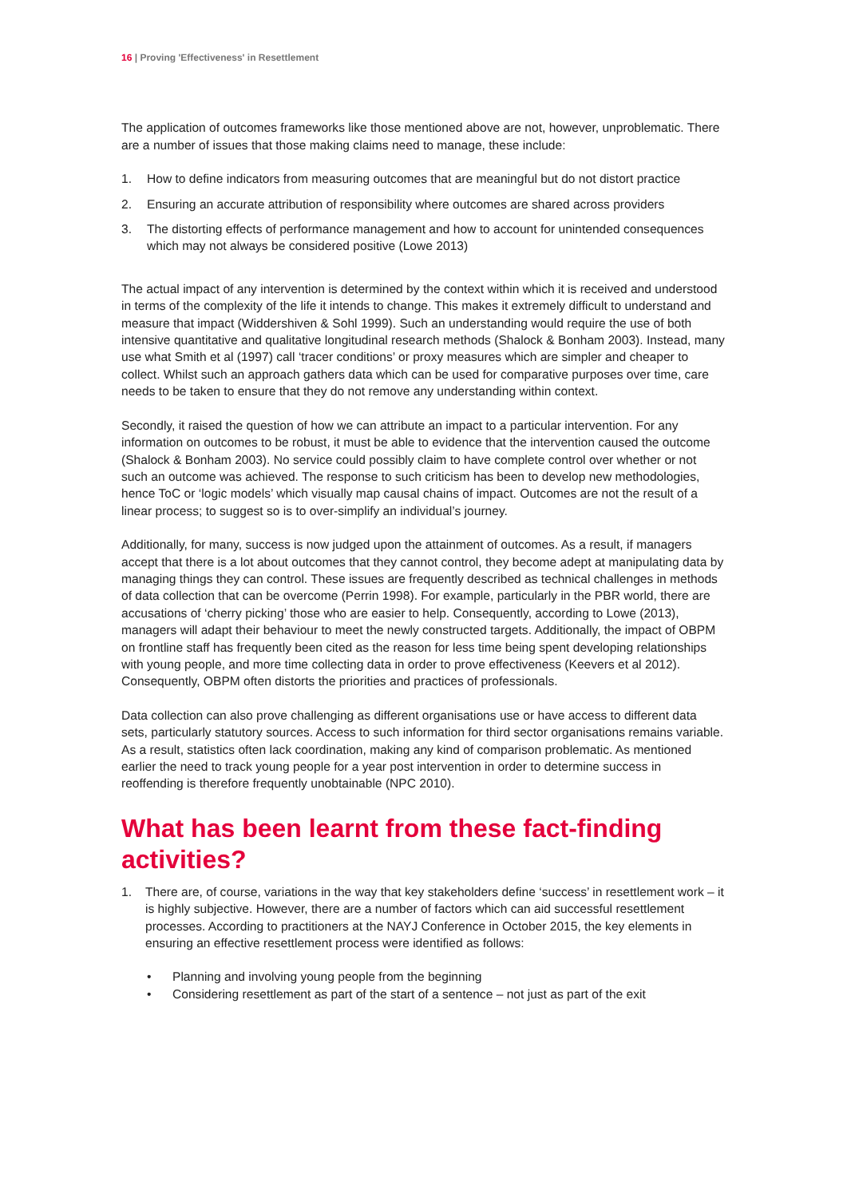16 | Proving 'Effectiveness' in Resettlement
The application of outcomes frameworks like those mentioned above are not, however, unproblematic. There are a number of issues that those making claims need to manage, these include:
1. How to define indicators from measuring outcomes that are meaningful but do not distort practice
2. Ensuring an accurate attribution of responsibility where outcomes are shared across providers
3. The distorting effects of performance management and how to account for unintended consequences which may not always be considered positive (Lowe 2013)
The actual impact of any intervention is determined by the context within which it is received and understood in terms of the complexity of the life it intends to change. This makes it extremely difficult to understand and measure that impact (Widdershiven & Sohl 1999). Such an understanding would require the use of both intensive quantitative and qualitative longitudinal research methods (Shalock & Bonham 2003). Instead, many use what Smith et al (1997) call ‘tracer conditions’ or proxy measures which are simpler and cheaper to collect. Whilst such an approach gathers data which can be used for comparative purposes over time, care needs to be taken to ensure that they do not remove any understanding within context.
Secondly, it raised the question of how we can attribute an impact to a particular intervention. For any information on outcomes to be robust, it must be able to evidence that the intervention caused the outcome (Shalock & Bonham 2003). No service could possibly claim to have complete control over whether or not such an outcome was achieved. The response to such criticism has been to develop new methodologies, hence ToC or ‘logic models’ which visually map causal chains of impact. Outcomes are not the result of a linear process; to suggest so is to over-simplify an individual’s journey.
Additionally, for many, success is now judged upon the attainment of outcomes. As a result, if managers accept that there is a lot about outcomes that they cannot control, they become adept at manipulating data by managing things they can control. These issues are frequently described as technical challenges in methods of data collection that can be overcome (Perrin 1998). For example, particularly in the PBR world, there are accusations of ‘cherry picking’ those who are easier to help. Consequently, according to Lowe (2013), managers will adapt their behaviour to meet the newly constructed targets. Additionally, the impact of OBPM on frontline staff has frequently been cited as the reason for less time being spent developing relationships with young people, and more time collecting data in order to prove effectiveness (Keevers et al 2012). Consequently, OBPM often distorts the priorities and practices of professionals.
Data collection can also prove challenging as different organisations use or have access to different data sets, particularly statutory sources. Access to such information for third sector organisations remains variable. As a result, statistics often lack coordination, making any kind of comparison problematic. As mentioned earlier the need to track young people for a year post intervention in order to determine success in reoffending is therefore frequently unobtainable (NPC 2010).
What has been learnt from these fact-finding activities?
1. There are, of course, variations in the way that key stakeholders define ‘success’ in resettlement work – it is highly subjective. However, there are a number of factors which can aid successful resettlement processes. According to practitioners at the NAYJ Conference in October 2015, the key elements in ensuring an effective resettlement process were identified as follows:
• Planning and involving young people from the beginning
• Considering resettlement as part of the start of a sentence – not just as part of the exit